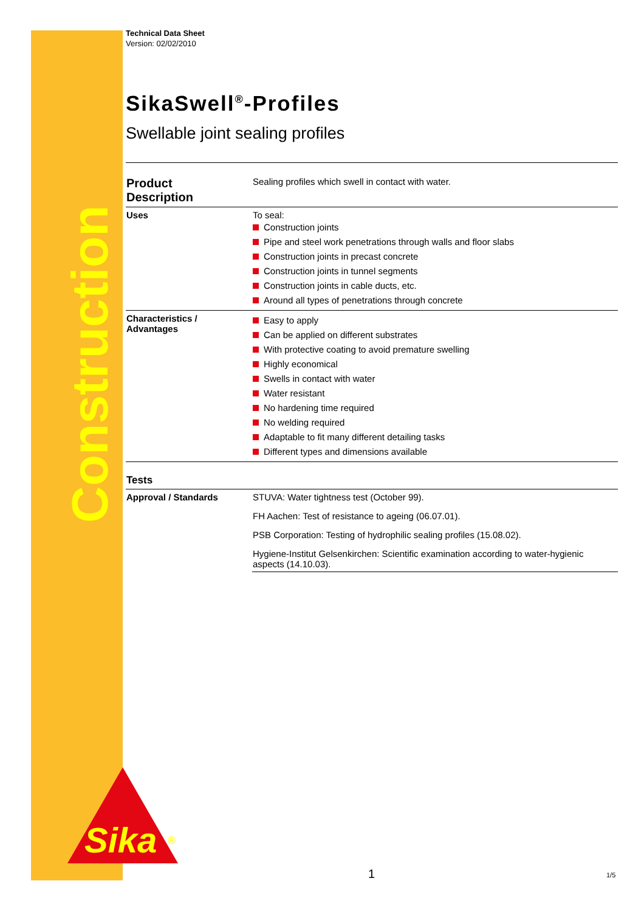Construction
Sika
®
Technical Data Sheet
Version: 02/02/2010
SikaSwell<sup>®</sup>-Profiles
Swellable joint sealing profiles
| Product Description | Sealing profiles which swell in contact with water. |
| Uses | To seal: Construction joints Pipe and steel work penetrations through walls and floor slabs Construction joints in precast concrete Construction joints in tunnel segments Construction joints in cable ducts, etc. Around all types of penetrations through concrete |
| Characteristics / Advantages | Easy to apply Can be applied on different substrates With protective coating to avoid premature swelling Highly economical Swells in contact with water Water resistant No hardening time required No welding required Adaptable to fit many different detailing tasks Different types and dimensions available |
| Tests | |
| Approval / Standards | STUVA: Water tightness test (October 99). |
| | FH Aachen: Test of resistance to ageing (06.07.01). |
| | PSB Corporation: Testing of hydrophilic sealing profiles (15.08.02). |
| | Hygiene-Institut Gelsenkirchen: Scientific examination according to water-hygienic aspects (14.10.03). |
1 1/5